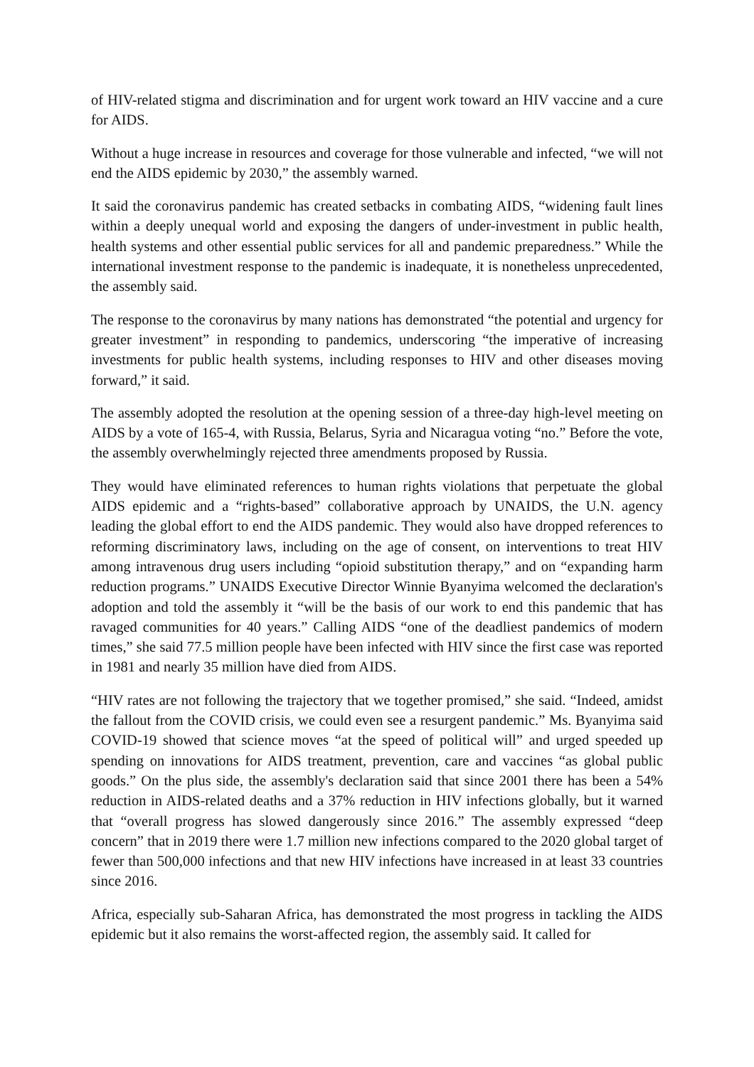of HIV-related stigma and discrimination and for urgent work toward an HIV vaccine and a cure for AIDS.
Without a huge increase in resources and coverage for those vulnerable and infected, “we will not end the AIDS epidemic by 2030,” the assembly warned.
It said the coronavirus pandemic has created setbacks in combating AIDS, “widening fault lines within a deeply unequal world and exposing the dangers of under-investment in public health, health systems and other essential public services for all and pandemic preparedness.” While the international investment response to the pandemic is inadequate, it is nonetheless unprecedented, the assembly said.
The response to the coronavirus by many nations has demonstrated “the potential and urgency for greater investment” in responding to pandemics, underscoring “the imperative of increasing investments for public health systems, including responses to HIV and other diseases moving forward,” it said.
The assembly adopted the resolution at the opening session of a three-day high-level meeting on AIDS by a vote of 165-4, with Russia, Belarus, Syria and Nicaragua voting “no.” Before the vote, the assembly overwhelmingly rejected three amendments proposed by Russia.
They would have eliminated references to human rights violations that perpetuate the global AIDS epidemic and a “rights-based” collaborative approach by UNAIDS, the U.N. agency leading the global effort to end the AIDS pandemic. They would also have dropped references to reforming discriminatory laws, including on the age of consent, on interventions to treat HIV among intravenous drug users including “opioid substitution therapy,” and on “expanding harm reduction programs.” UNAIDS Executive Director Winnie Byanyima welcomed the declaration's adoption and told the assembly it “will be the basis of our work to end this pandemic that has ravaged communities for 40 years.” Calling AIDS “one of the deadliest pandemics of modern times,” she said 77.5 million people have been infected with HIV since the first case was reported in 1981 and nearly 35 million have died from AIDS.
“HIV rates are not following the trajectory that we together promised,” she said. “Indeed, amidst the fallout from the COVID crisis, we could even see a resurgent pandemic.” Ms. Byanyima said COVID-19 showed that science moves “at the speed of political will” and urged speeded up spending on innovations for AIDS treatment, prevention, care and vaccines “as global public goods.” On the plus side, the assembly's declaration said that since 2001 there has been a 54% reduction in AIDS-related deaths and a 37% reduction in HIV infections globally, but it warned that “overall progress has slowed dangerously since 2016.” The assembly expressed “deep concern” that in 2019 there were 1.7 million new infections compared to the 2020 global target of fewer than 500,000 infections and that new HIV infections have increased in at least 33 countries since 2016.
Africa, especially sub-Saharan Africa, has demonstrated the most progress in tackling the AIDS epidemic but it also remains the worst-affected region, the assembly said. It called for